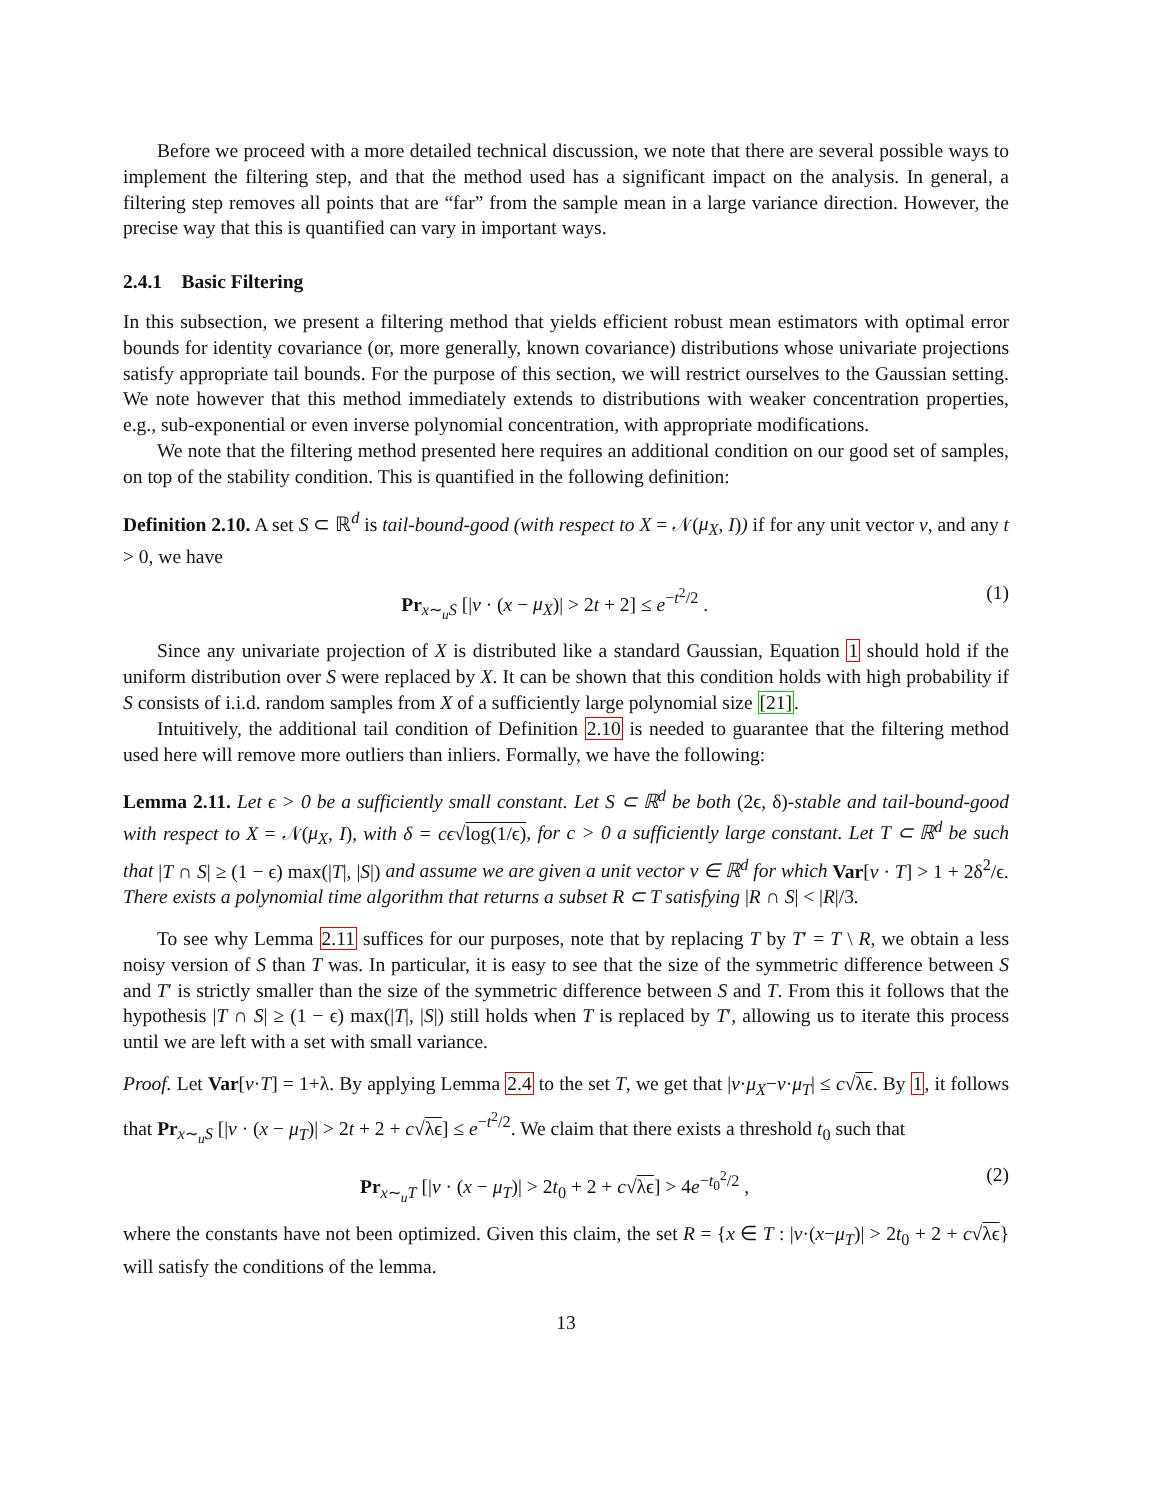Before we proceed with a more detailed technical discussion, we note that there are several possible ways to implement the filtering step, and that the method used has a significant impact on the analysis. In general, a filtering step removes all points that are “far” from the sample mean in a large variance direction. However, the precise way that this is quantified can vary in important ways.
2.4.1 Basic Filtering
In this subsection, we present a filtering method that yields efficient robust mean estimators with optimal error bounds for identity covariance (or, more generally, known covariance) distributions whose univariate projections satisfy appropriate tail bounds. For the purpose of this section, we will restrict ourselves to the Gaussian setting. We note however that this method immediately extends to distributions with weaker concentration properties, e.g., sub-exponential or even inverse polynomial concentration, with appropriate modifications.
We note that the filtering method presented here requires an additional condition on our good set of samples, on top of the stability condition. This is quantified in the following definition:
Definition 2.10. A set S ⊂ ℝ<sup>d</sup> is tail-bound-good (with respect to X = 𝒩(μ<sub>X</sub>, I)) if for any unit vector v, and any t > 0, we have
Pr<sub>x∼<sub>u</sub>S</sub> [|v · (x − μ<sub>X</sub>)| > 2t + 2] ≤ e<sup>−t<sup>2</sup>/2</sup> . (1)
Since any univariate projection of X is distributed like a standard Gaussian, Equation 1 should hold if the uniform distribution over S were replaced by X. It can be shown that this condition holds with high probability if S consists of i.i.d. random samples from X of a sufficiently large polynomial size [21].
Intuitively, the additional tail condition of Definition 2.10 is needed to guarantee that the filtering method used here will remove more outliers than inliers. Formally, we have the following:
Lemma 2.11. Let ϵ > 0 be a sufficiently small constant. Let S ⊂ ℝ<sup>d</sup> be both (2ϵ, δ)-stable and tail-bound-good with respect to X = 𝒩(μ<sub>X</sub>, I), with δ = cϵ√log(1/ϵ), for c > 0 a sufficiently large constant. Let T ⊂ ℝ<sup>d</sup> be such that |T ∩ S| ≥ (1 − ϵ) max(|T|, |S|) and assume we are given a unit vector v ∈ ℝ<sup>d</sup> for which Var[v · T] > 1 + 2δ<sup>2</sup>/ϵ. There exists a polynomial time algorithm that returns a subset R ⊂ T satisfying |R ∩ S| < |R|/3.
To see why Lemma 2.11 suffices for our purposes, note that by replacing T by T′ = T \ R, we obtain a less noisy version of S than T was. In particular, it is easy to see that the size of the symmetric difference between S and T′ is strictly smaller than the size of the symmetric difference between S and T. From this it follows that the hypothesis |T ∩ S| ≥ (1 − ϵ) max(|T|, |S|) still holds when T is replaced by T′, allowing us to iterate this process until we are left with a set with small variance.
Proof. Let Var[v·T] = 1+λ. By applying Lemma 2.4 to the set T, we get that |v·μ<sub>X</sub>−v·μ<sub>T</sub>| ≤ c√λϵ. By 1, it follows that Pr<sub>x∼<sub>u</sub>S</sub> [|v · (x − μ<sub>T</sub>)| > 2t + 2 + c√λϵ] ≤ e<sup>−t<sup>2</sup>/2</sup>. We claim that there exists a threshold t<sub>0</sub> such that
Pr<sub>x∼<sub>u</sub>T</sub> [|v · (x − μ<sub>T</sub>)| > 2t<sub>0</sub> + 2 + c√λϵ] > 4e<sup>−t<sub>0</sub><sup>2</sup>/2</sup> , (2)
where the constants have not been optimized. Given this claim, the set R = {x ∈ T : |v·(x−μ<sub>T</sub>)| > 2t<sub>0</sub> + 2 + c√λϵ} will satisfy the conditions of the lemma.
13